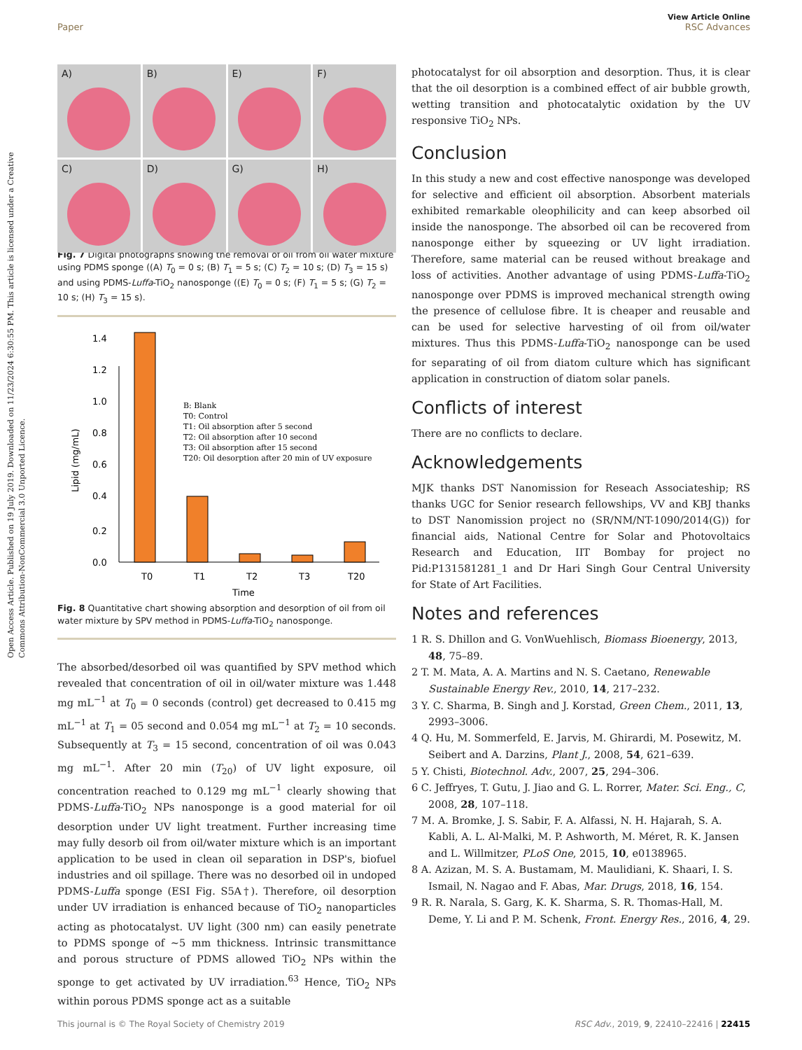Open Access Article. Published on 19 July 2019. Downloaded on 11/23/2024 6:30:55 PM. This article is licensed under a Creative Commons Attribution-NonCommercial 3.0 Unported Licence.
View Article Online
Paper RSC Advances
A)
B)
E)
F)
C)
D)
G)
H)
Fig. 7 Digital photographs showing the removal of oil from oil water mixture using PDMS sponge ((A) T<sub>0</sub> = 0 s; (B) T<sub>1</sub> = 5 s; (C) T<sub>2</sub> = 10 s; (D) T<sub>3</sub> = 15 s) and using PDMS-Luffa-TiO<sub>2</sub> nanosponge ((E) T<sub>0</sub> = 0 s; (F) T<sub>1</sub> = 5 s; (G) T<sub>2</sub> = 10 s; (H) T<sub>3</sub> = 15 s).
0.0
0.2
0.4
0.6
0.8
1.0
1.2
1.4
T0
T1
T2
T3
T20
Time
Lipid (mg/mL)
B: Blank
T0: Control
T1: Oil absorption after 5 second
T2: Oil absorption after 10 second
T3: Oil absorption after 15 second
T20: Oil desorption after 20 min of UV exposure
Fig. 8 Quantitative chart showing absorption and desorption of oil from oil water mixture by SPV method in PDMS-Luffa-TiO<sub>2</sub> nanosponge.
The absorbed/desorbed oil was quantified by SPV method which revealed that concentration of oil in oil/water mixture was 1.448 mg mL<sup>−1</sup> at T<sub>0</sub> = 0 seconds (control) get decreased to 0.415 mg mL<sup>−1</sup> at T<sub>1</sub> = 05 second and 0.054 mg mL<sup>−1</sup> at T<sub>2</sub> = 10 seconds. Subsequently at T<sub>3</sub> = 15 second, concentration of oil was 0.043 mg mL<sup>−1</sup>. After 20 min (T<sub>20</sub>) of UV light exposure, oil concentration reached to 0.129 mg mL<sup>−1</sup> clearly showing that PDMS-Luffa-TiO<sub>2</sub> NPs nanosponge is a good material for oil desorption under UV light treatment. Further increasing time may fully desorb oil from oil/water mixture which is an important application to be used in clean oil separation in DSP's, biofuel industries and oil spillage. There was no desorbed oil in undoped PDMS-Luffa sponge (ESI Fig. S5A†). Therefore, oil desorption under UV irradiation is enhanced because of TiO<sub>2</sub> nanoparticles acting as photocatalyst. UV light (300 nm) can easily penetrate to PDMS sponge of ∼5 mm thickness. Intrinsic transmittance and porous structure of PDMS allowed TiO<sub>2</sub> NPs within the sponge to get activated by UV irradiation.<sup>63</sup> Hence, TiO<sub>2</sub> NPs within porous PDMS sponge act as a suitable
photocatalyst for oil absorption and desorption. Thus, it is clear that the oil desorption is a combined effect of air bubble growth, wetting transition and photocatalytic oxidation by the UV responsive TiO<sub>2</sub> NPs.
Conclusion
In this study a new and cost effective nanosponge was developed for selective and efficient oil absorption. Absorbent materials exhibited remarkable oleophilicity and can keep absorbed oil inside the nanosponge. The absorbed oil can be recovered from nanosponge either by squeezing or UV light irradiation. Therefore, same material can be reused without breakage and loss of activities. Another advantage of using PDMS-Luffa-TiO<sub>2</sub> nanosponge over PDMS is improved mechanical strength owing the presence of cellulose fibre. It is cheaper and reusable and can be used for selective harvesting of oil from oil/water mixtures. Thus this PDMS-Luffa-TiO<sub>2</sub> nanosponge can be used for separating of oil from diatom culture which has significant application in construction of diatom solar panels.
Conflicts of interest
There are no conflicts to declare.
Acknowledgements
MJK thanks DST Nanomission for Reseach Associateship; RS thanks UGC for Senior research fellowships, VV and KBJ thanks to DST Nanomission project no (SR/NM/NT-1090/2014(G)) for financial aids, National Centre for Solar and Photovoltaics Research and Education, IIT Bombay for project no Pid:P131581281_1 and Dr Hari Singh Gour Central University for State of Art Facilities.
Notes and references
1 R. S. Dhillon and G. VonWuehlisch, Biomass Bioenergy, 2013, 48, 75–89.
2 T. M. Mata, A. A. Martins and N. S. Caetano, Renewable Sustainable Energy Rev., 2010, 14, 217–232.
3 Y. C. Sharma, B. Singh and J. Korstad, Green Chem., 2011, 13, 2993–3006.
4 Q. Hu, M. Sommerfeld, E. Jarvis, M. Ghirardi, M. Posewitz, M. Seibert and A. Darzins, Plant J., 2008, 54, 621–639.
5 Y. Chisti, Biotechnol. Adv., 2007, 25, 294–306.
6 C. Jeffryes, T. Gutu, J. Jiao and G. L. Rorrer, Mater. Sci. Eng., C, 2008, 28, 107–118.
7 M. A. Bromke, J. S. Sabir, F. A. Alfassi, N. H. Hajarah, S. A. Kabli, A. L. Al-Malki, M. P. Ashworth, M. Méret, R. K. Jansen and L. Willmitzer, PLoS One, 2015, 10, e0138965.
8 A. Azizan, M. S. A. Bustamam, M. Maulidiani, K. Shaari, I. S. Ismail, N. Nagao and F. Abas, Mar. Drugs, 2018, 16, 154.
9 R. R. Narala, S. Garg, K. K. Sharma, S. R. Thomas-Hall, M. Deme, Y. Li and P. M. Schenk, Front. Energy Res., 2016, 4, 29.
This journal is © The Royal Society of Chemistry 2019 RSC Adv., 2019, 9, 22410–22416 | 22415